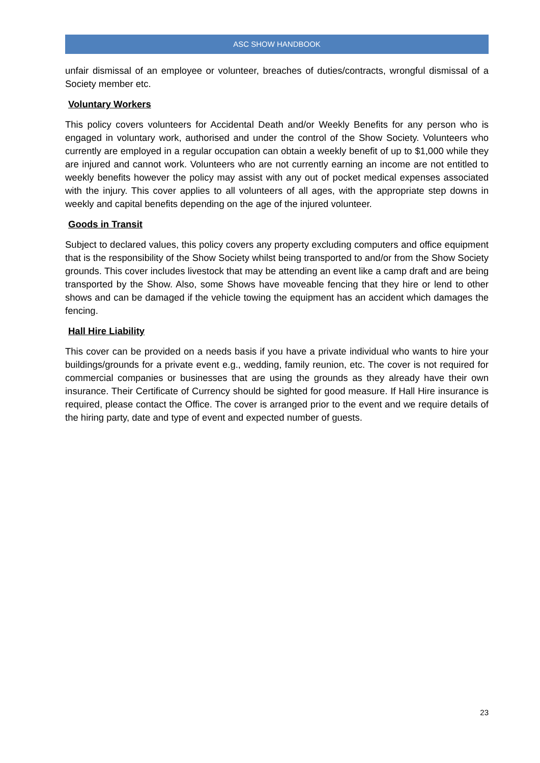ASC SHOW HANDBOOK
unfair dismissal of an employee or volunteer, breaches of duties/contracts, wrongful dismissal of a Society member etc.
Voluntary Workers
This policy covers volunteers for Accidental Death and/or Weekly Benefits for any person who is engaged in voluntary work, authorised and under the control of the Show Society. Volunteers who currently are employed in a regular occupation can obtain a weekly benefit of up to $1,000 while they are injured and cannot work. Volunteers who are not currently earning an income are not entitled to weekly benefits however the policy may assist with any out of pocket medical expenses associated with the injury. This cover applies to all volunteers of all ages, with the appropriate step downs in weekly and capital benefits depending on the age of the injured volunteer.
Goods in Transit
Subject to declared values, this policy covers any property excluding computers and office equipment that is the responsibility of the Show Society whilst being transported to and/or from the Show Society grounds. This cover includes livestock that may be attending an event like a camp draft and are being transported by the Show. Also, some Shows have moveable fencing that they hire or lend to other shows and can be damaged if the vehicle towing the equipment has an accident which damages the fencing.
Hall Hire Liability
This cover can be provided on a needs basis if you have a private individual who wants to hire your buildings/grounds for a private event e.g., wedding, family reunion, etc. The cover is not required for commercial companies or businesses that are using the grounds as they already have their own insurance. Their Certificate of Currency should be sighted for good measure. If Hall Hire insurance is required, please contact the Office. The cover is arranged prior to the event and we require details of the hiring party, date and type of event and expected number of guests.
23